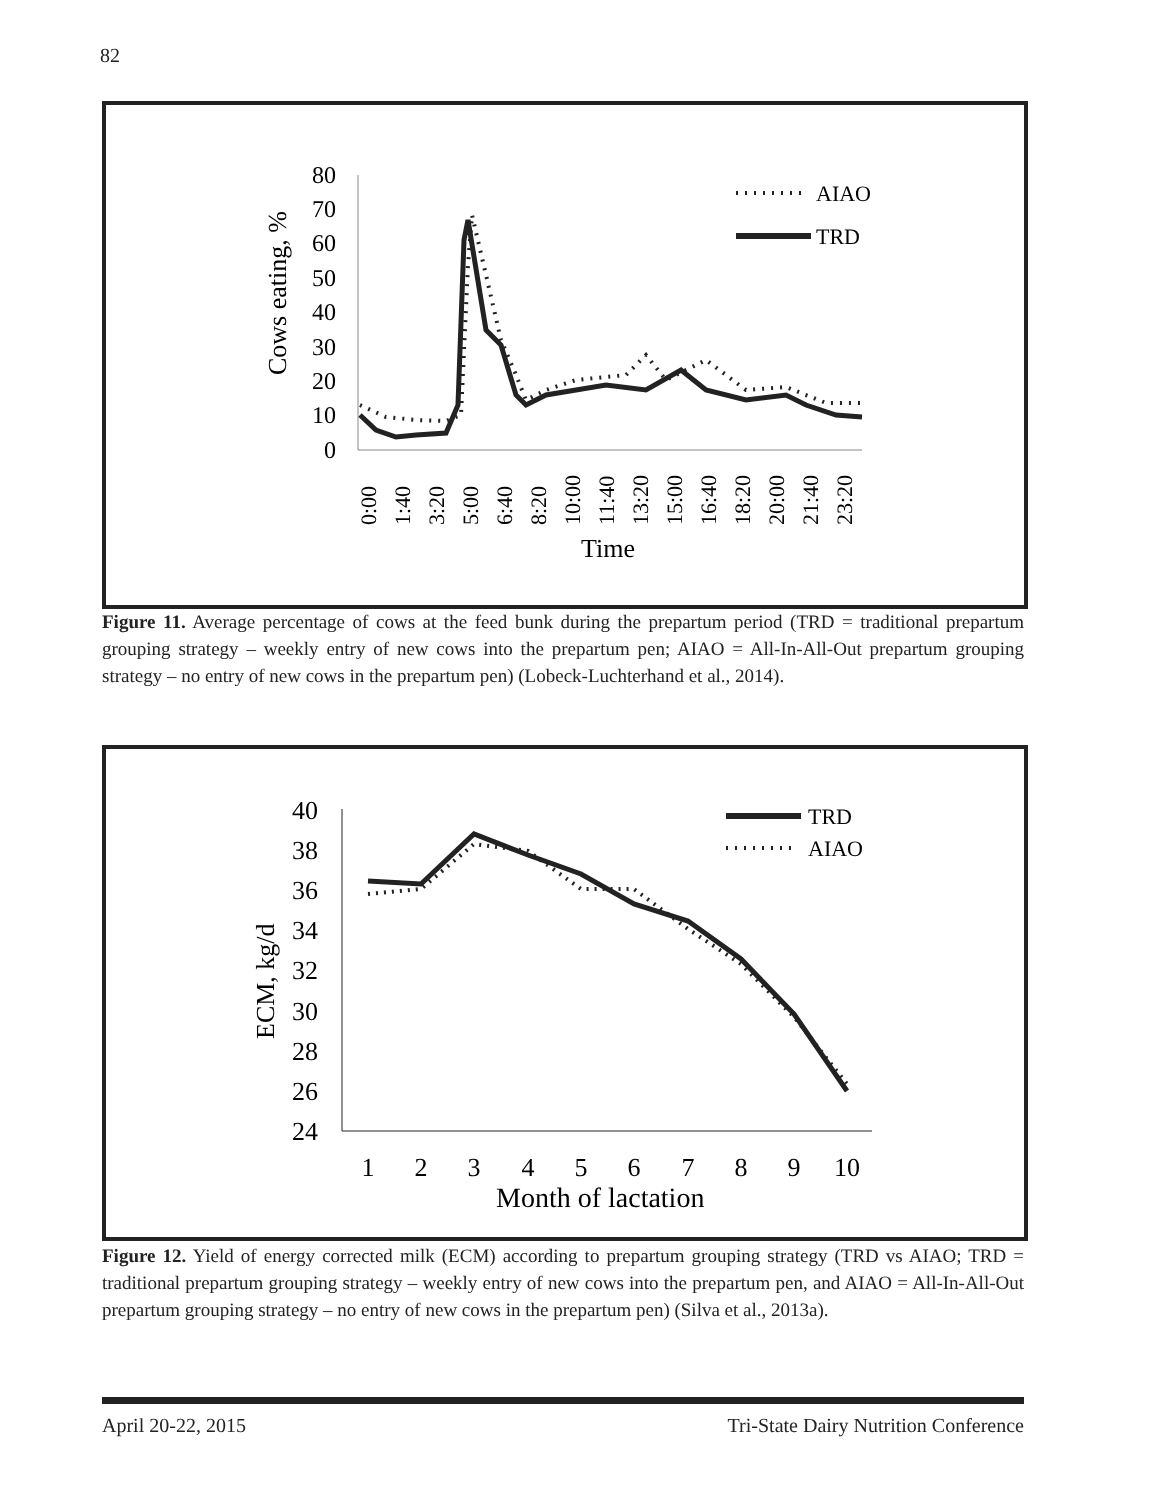82
Cows eating, %
80
70
60
50
40
30
20
10
0
0:00
1:40
3:20
5:00
6:40
8:20
10:00
11:40
13:20
15:00
16:40
18:20
20:00
21:40
23:20
Time
AIAO
TRD
Figure 11. Average percentage of cows at the feed bunk during the prepartum period (TRD = traditional prepartum grouping strategy – weekly entry of new cows into the prepartum pen; AIAO = All-In-All-Out prepartum grouping strategy – no entry of new cows in the prepartum pen) (Lobeck-Luchterhand et al., 2014).
ECM, kg/d
40
38
36
34
32
30
28
26
24
1
2
3
4
5
6
7
8
9
10
Month of lactation
TRD
AIAO
Figure 12. Yield of energy corrected milk (ECM) according to prepartum grouping strategy (TRD vs AIAO; TRD = traditional prepartum grouping strategy – weekly entry of new cows into the prepartum pen, and AIAO = All-In-All-Out prepartum grouping strategy – no entry of new cows in the prepartum pen) (Silva et al., 2013a).
April 20-22, 2015 Tri-State Dairy Nutrition Conference